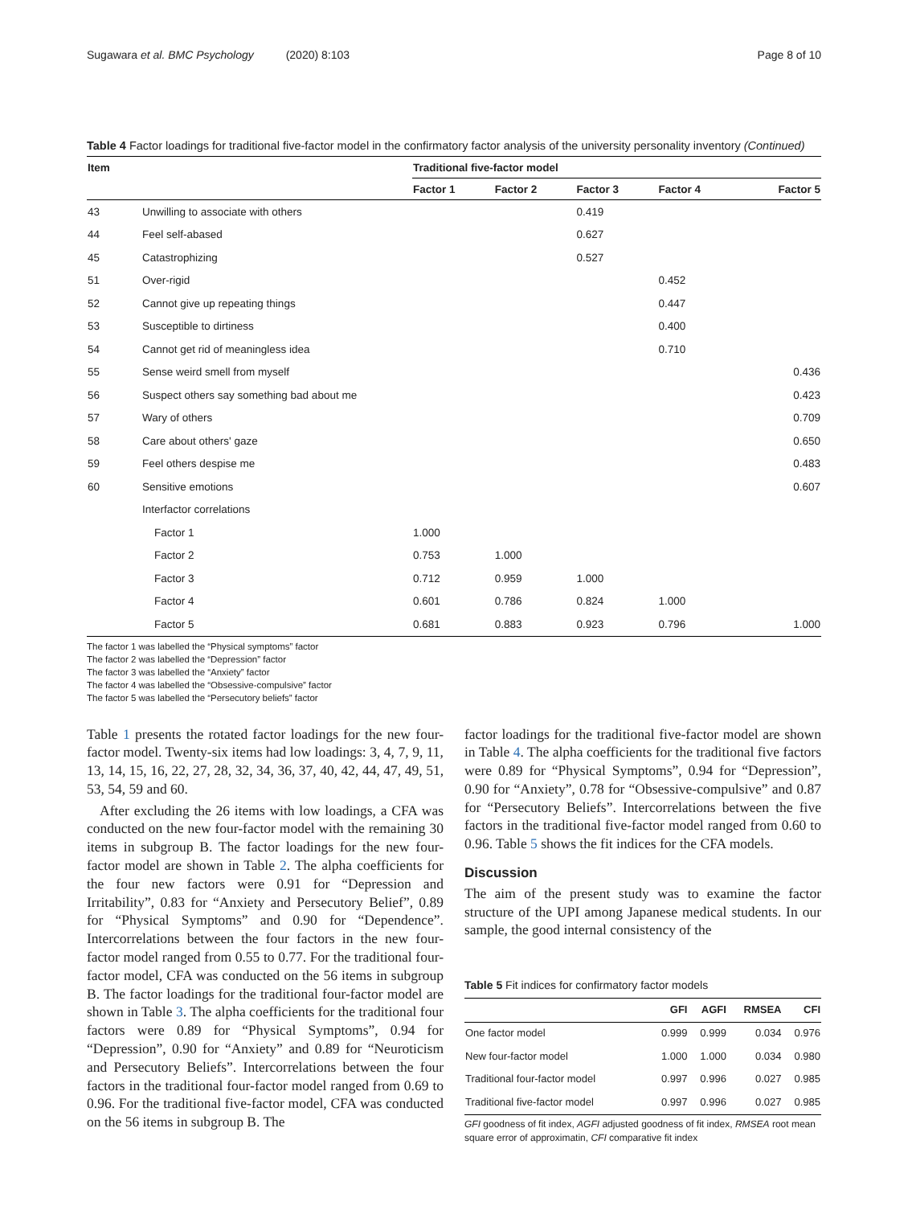Sugawara et al. BMC Psychology (2020) 8:103 Page 8 of 10
Table 4 Factor loadings for traditional five-factor model in the confirmatory factor analysis of the university personality inventory (Continued)
| Item | | Traditional five-factor model | | | | |
| --- | --- | --- | --- | --- | --- | --- |
| | | Factor 1 | Factor 2 | Factor 3 | Factor 4 | Factor 5 |
| 43 | Unwilling to associate with others | | | 0.419 | | |
| 44 | Feel self-abased | | | 0.627 | | |
| 45 | Catastrophizing | | | 0.527 | | |
| 51 | Over-rigid | | | | 0.452 | |
| 52 | Cannot give up repeating things | | | | 0.447 | |
| 53 | Susceptible to dirtiness | | | | 0.400 | |
| 54 | Cannot get rid of meaningless idea | | | | 0.710 | |
| 55 | Sense weird smell from myself | | | | | 0.436 |
| 56 | Suspect others say something bad about me | | | | | 0.423 |
| 57 | Wary of others | | | | | 0.709 |
| 58 | Care about others' gaze | | | | | 0.650 |
| 59 | Feel others despise me | | | | | 0.483 |
| 60 | Sensitive emotions | | | | | 0.607 |
| | Interfactor correlations | | | | | |
| | Factor 1 | 1.000 | | | | |
| | Factor 2 | 0.753 | 1.000 | | | |
| | Factor 3 | 0.712 | 0.959 | 1.000 | | |
| | Factor 4 | 0.601 | 0.786 | 0.824 | 1.000 | |
| | Factor 5 | 0.681 | 0.883 | 0.923 | 0.796 | 1.000 |
The factor 1 was labelled the “Physical symptoms” factor
The factor 2 was labelled the “Depression” factor
The factor 3 was labelled the “Anxiety” factor
The factor 4 was labelled the “Obsessive-compulsive” factor
The factor 5 was labelled the “Persecutory beliefs” factor
Table 1 presents the rotated factor loadings for the new four-factor model. Twenty-six items had low loadings: 3, 4, 7, 9, 11, 13, 14, 15, 16, 22, 27, 28, 32, 34, 36, 37, 40, 42, 44, 47, 49, 51, 53, 54, 59 and 60.
After excluding the 26 items with low loadings, a CFA was conducted on the new four-factor model with the remaining 30 items in subgroup B. The factor loadings for the new four-factor model are shown in Table 2. The alpha coefficients for the four new factors were 0.91 for “Depression and Irritability”, 0.83 for “Anxiety and Persecutory Belief”, 0.89 for “Physical Symptoms” and 0.90 for “Dependence”. Intercorrelations between the four factors in the new four-factor model ranged from 0.55 to 0.77. For the traditional four-factor model, CFA was conducted on the 56 items in subgroup B. The factor loadings for the traditional four-factor model are shown in Table 3. The alpha coefficients for the traditional four factors were 0.89 for “Physical Symptoms”, 0.94 for “Depression”, 0.90 for “Anxiety” and 0.89 for “Neuroticism and Persecutory Beliefs”. Intercorrelations between the four factors in the traditional four-factor model ranged from 0.69 to 0.96. For the traditional five-factor model, CFA was conducted on the 56 items in subgroup B. The
factor loadings for the traditional five-factor model are shown in Table 4. The alpha coefficients for the traditional five factors were 0.89 for “Physical Symptoms”, 0.94 for “Depression”, 0.90 for “Anxiety”, 0.78 for “Obsessive-compulsive” and 0.87 for “Persecutory Beliefs”. Intercorrelations between the five factors in the traditional five-factor model ranged from 0.60 to 0.96. Table 5 shows the fit indices for the CFA models.
Discussion
The aim of the present study was to examine the factor structure of the UPI among Japanese medical students. In our sample, the good internal consistency of the
Table 5 Fit indices for confirmatory factor models
| | GFI | AGFI | RMSEA | CFI |
| --- | --- | --- | --- | --- |
| One factor model | 0.999 | 0.999 | 0.034 | 0.976 |
| New four-factor model | 1.000 | 1.000 | 0.034 | 0.980 |
| Traditional four-factor model | 0.997 | 0.996 | 0.027 | 0.985 |
| Traditional five-factor model | 0.997 | 0.996 | 0.027 | 0.985 |
GFI goodness of fit index, AGFI adjusted goodness of fit index, RMSEA root mean square error of approximatin, CFI comparative fit index